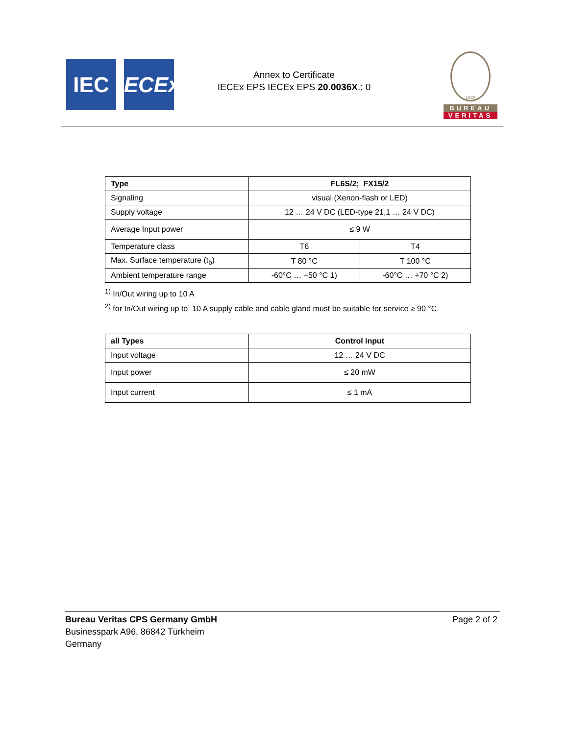IEC IECEx
Annex to Certificate
IECEx EPS IECEx EPS 20.0036X.: 0
1828
BUREAU
VERITAS
| Type | FL6S/2; FX15/2 | |
| --- | --- | --- |
| Signaling | visual (Xenon-flash or LED) | |
| Supply voltage | 12 … 24 V DC (LED-type 21,1 … 24 V DC) | |
| Average Input power | ≤ 9 W | |
| Temperature class | T6 | T4 |
| Max. Surface temperature (t<sub>b</sub>) | T 80 °C | T 100 °C |
| Ambient temperature range | -60°C … +50 °C 1) | -60°C … +70 °C 2) |
<sup>1)</sup> In/Out wiring up to 10 A
<sup>2)</sup> for In/Out wiring up to 10 A supply cable and cable gland must be suitable for service ≥ 90 °C.
| all Types | Control input |
| --- | --- |
| Input voltage | 12 … 24 V DC |
| Input power | ≤ 20 mW |
| Input current | ≤ 1 mA |
Bureau Veritas CPS Germany GmbH
Businesspark A96, 86842 Türkheim
Germany
Page 2 of 2